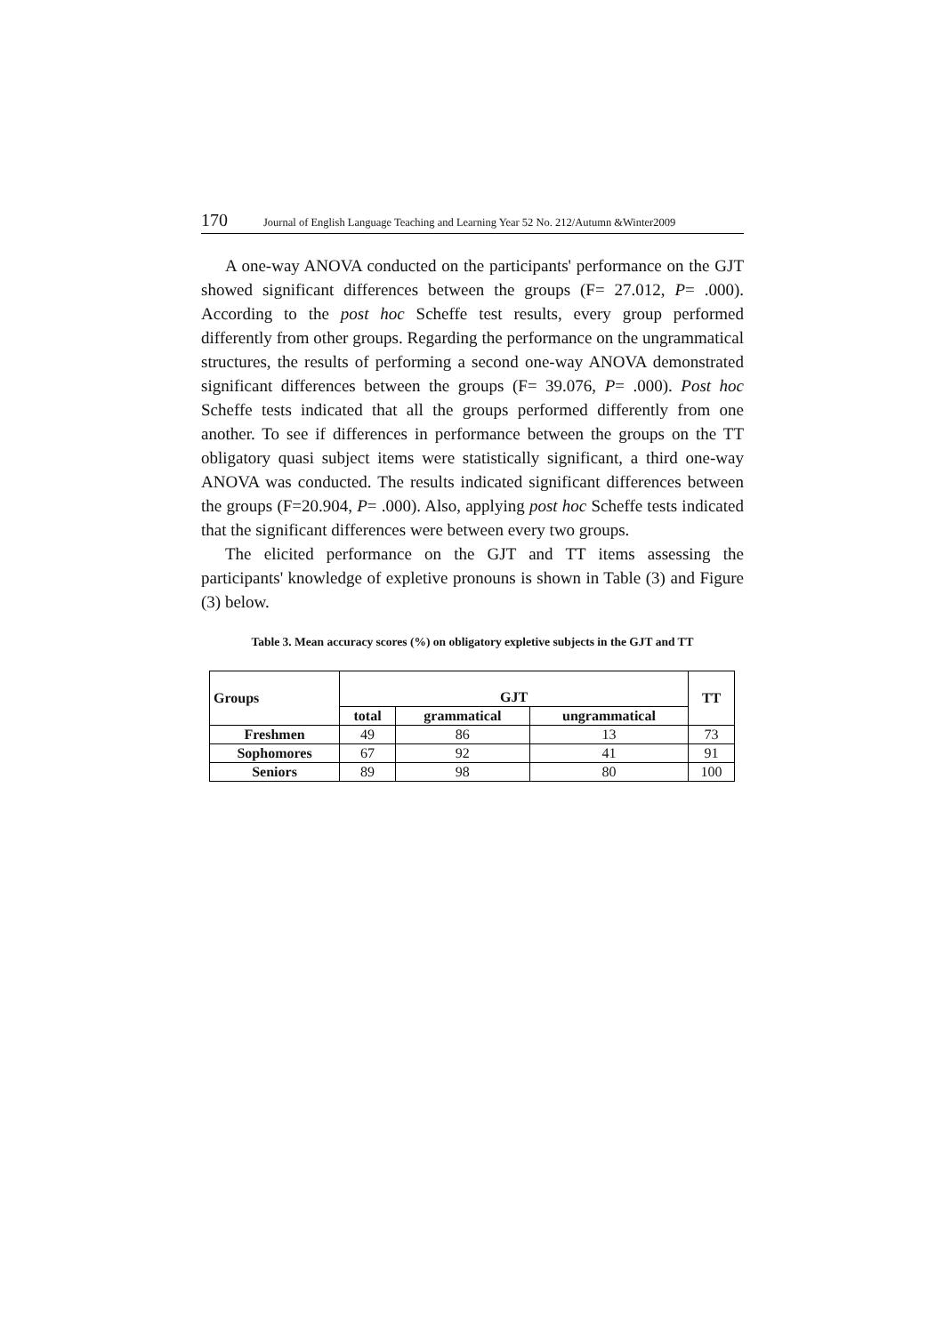170 Journal of English Language Teaching and Learning Year 52 No. 212/Autumn &Winter2009
A one-way ANOVA conducted on the participants' performance on the GJT showed significant differences between the groups (F= 27.012, P= .000). According to the post hoc Scheffe test results, every group performed differently from other groups. Regarding the performance on the ungrammatical structures, the results of performing a second one-way ANOVA demonstrated significant differences between the groups (F= 39.076, P= .000). Post hoc Scheffe tests indicated that all the groups performed differently from one another. To see if differences in performance between the groups on the TT obligatory quasi subject items were statistically significant, a third one-way ANOVA was conducted. The results indicated significant differences between the groups (F=20.904, P= .000). Also, applying post hoc Scheffe tests indicated that the significant differences were between every two groups.
The elicited performance on the GJT and TT items assessing the participants' knowledge of expletive pronouns is shown in Table (3) and Figure (3) below.
Table 3. Mean accuracy scores (%) on obligatory expletive subjects in the GJT and TT
| Groups | GJT | | | TT |
| --- | --- | --- | --- | --- |
| | total | grammatical | ungrammatical | |
| Freshmen | 49 | 86 | 13 | 73 |
| Sophomores | 67 | 92 | 41 | 91 |
| Seniors | 89 | 98 | 80 | 100 |